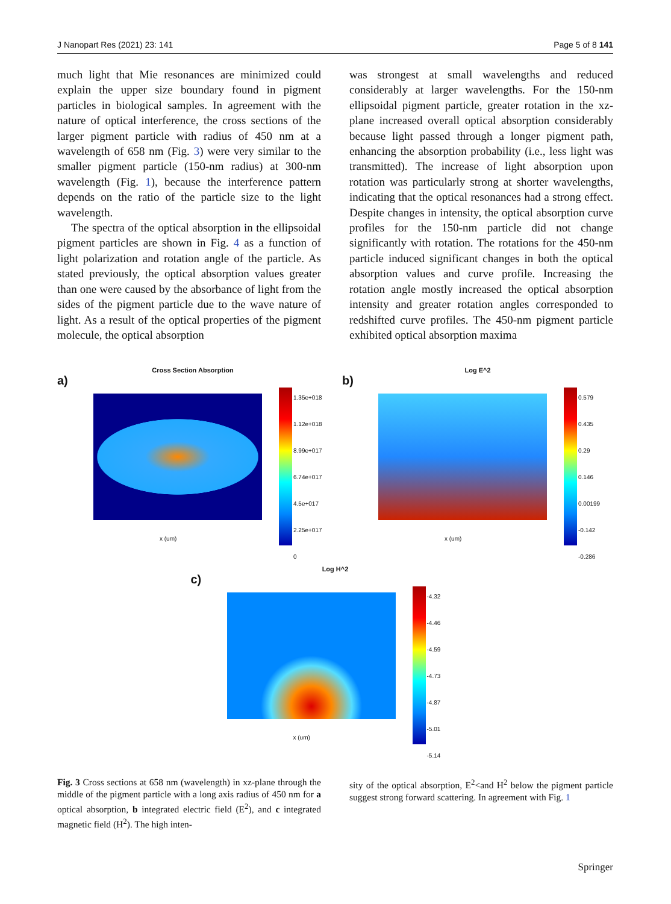J Nanopart Res (2021) 23: 141 Page 5 of 8 141
much light that Mie resonances are minimized could explain the upper size boundary found in pigment particles in biological samples. In agreement with the nature of optical interference, the cross sections of the larger pigment particle with radius of 450 nm at a wavelength of 658 nm (Fig. 3) were very similar to the smaller pigment particle (150-nm radius) at 300-nm wavelength (Fig. 1), because the interference pattern depends on the ratio of the particle size to the light wavelength.
The spectra of the optical absorption in the ellipsoidal pigment particles are shown in Fig. 4 as a function of light polarization and rotation angle of the particle. As stated previously, the optical absorption values greater than one were caused by the absorbance of light from the sides of the pigment particle due to the wave nature of light. As a result of the optical properties of the pigment molecule, the optical absorption
was strongest at small wavelengths and reduced considerably at larger wavelengths. For the 150-nm ellipsoidal pigment particle, greater rotation in the xz-plane increased overall optical absorption considerably because light passed through a longer pigment path, enhancing the absorption probability (i.e., less light was transmitted). The increase of light absorption upon rotation was particularly strong at shorter wavelengths, indicating that the optical resonances had a strong effect. Despite changes in intensity, the optical absorption curve profiles for the 150-nm particle did not change significantly with rotation. The rotations for the 450-nm particle induced significant changes in both the optical absorption values and curve profile. Increasing the rotation angle mostly increased the optical absorption intensity and greater rotation angles corresponded to redshifted curve profiles. The 450-nm pigment particle exhibited optical absorption maxima
Cross Section Absorption
a)
1.35e+018
1.12e+018
8.99e+017
6.74e+017
4.5e+017
2.25e+017
0
x (um)
Log E^2
b)
0.579
0.435
0.29
0.146
0.00199
-0.142
-0.286
x (um)
Log H^2
c)
-4.32
-4.46
-4.59
-4.73
-4.87
-5.01
-5.14
x (um)
Fig. 3 Cross sections at 658 nm (wavelength) in xz-plane through the middle of the pigment particle with a long axis radius of 450 nm for a optical absorption, b integrated electric field (E<sup>2</sup>), and c integrated magnetic field (H<sup>2</sup>). The high inten-
sity of the optical absorption, E<sup>2</sup><and H<sup>2</sup> below the pigment particle suggest strong forward scattering. In agreement with Fig. 1
Springer